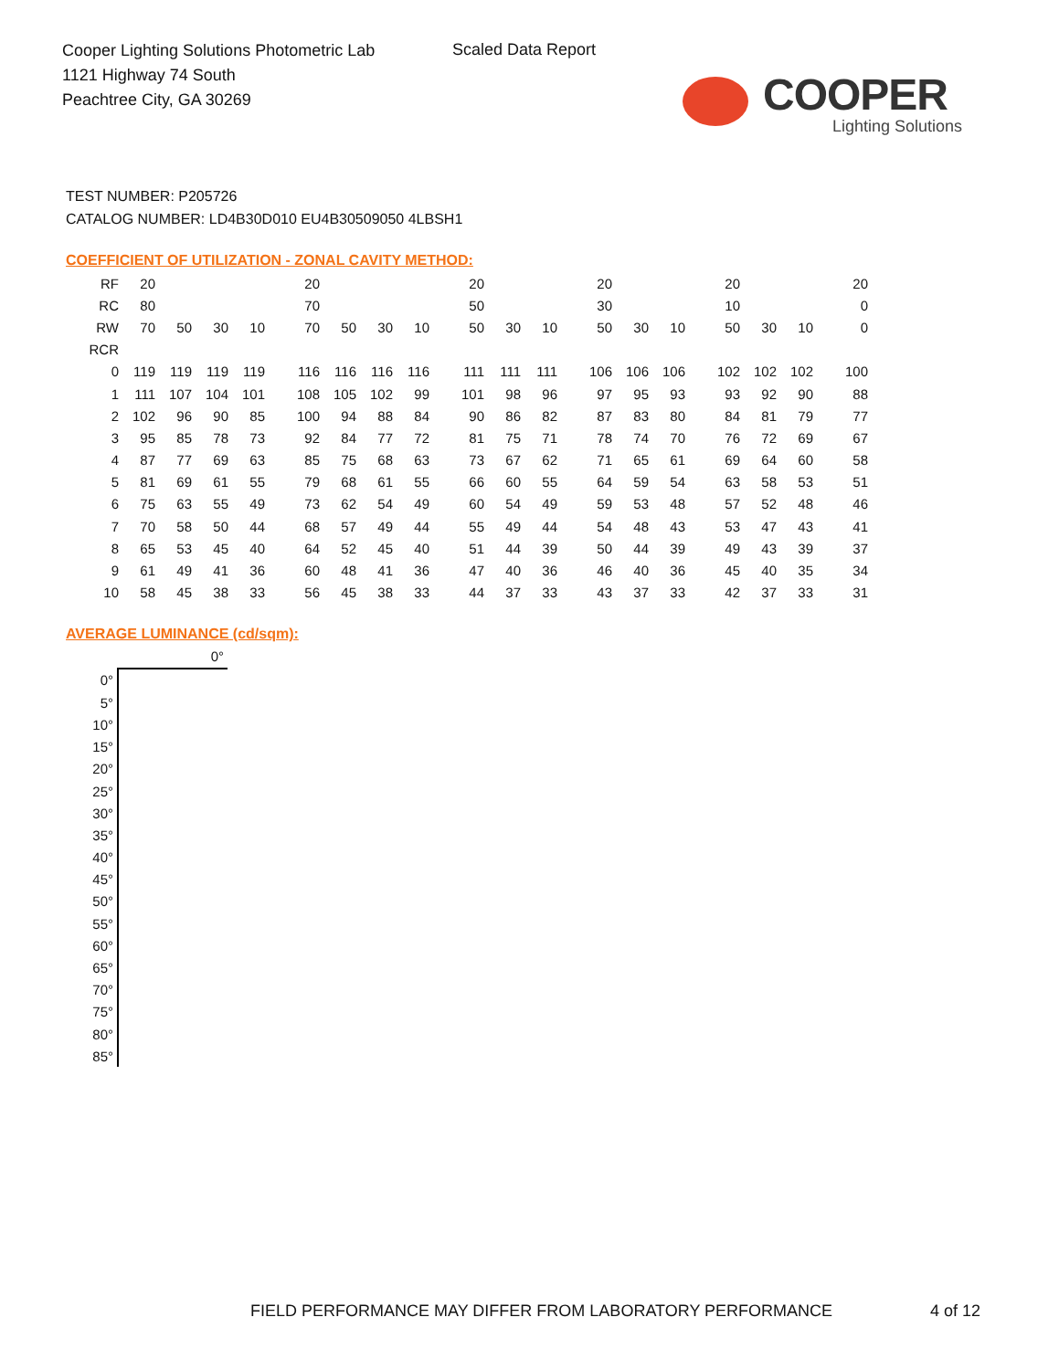Cooper Lighting Solutions Photometric Lab
1121 Highway 74 South
Peachtree City, GA 30269
Scaled Data Report
COOPER
Lighting Solutions
TEST NUMBER: P205726
CATALOG NUMBER: LD4B30D010 EU4B30509050 4LBSH1
COEFFICIENT OF UTILIZATION - ZONAL CAVITY METHOD:
| RF | 20 | | | | 20 | | | | 20 | | | 20 | | | 20 | | | 20 |
| RC | 80 | | | | 70 | | | | 50 | | | 30 | | | 10 | | | 0 |
| RW | 70 | 50 | 30 | 10 | 70 | 50 | 30 | 10 | 50 | 30 | 10 | 50 | 30 | 10 | 50 | 30 | 10 | 0 |
| RCR | | | | | | | | | | | | | | | | | | |
| 0 | 119 | 119 | 119 | 119 | 116 | 116 | 116 | 116 | 111 | 111 | 111 | 106 | 106 | 106 | 102 | 102 | 102 | 100 |
| 1 | 111 | 107 | 104 | 101 | 108 | 105 | 102 | 99 | 101 | 98 | 96 | 97 | 95 | 93 | 93 | 92 | 90 | 88 |
| 2 | 102 | 96 | 90 | 85 | 100 | 94 | 88 | 84 | 90 | 86 | 82 | 87 | 83 | 80 | 84 | 81 | 79 | 77 |
| 3 | 95 | 85 | 78 | 73 | 92 | 84 | 77 | 72 | 81 | 75 | 71 | 78 | 74 | 70 | 76 | 72 | 69 | 67 |
| 4 | 87 | 77 | 69 | 63 | 85 | 75 | 68 | 63 | 73 | 67 | 62 | 71 | 65 | 61 | 69 | 64 | 60 | 58 |
| 5 | 81 | 69 | 61 | 55 | 79 | 68 | 61 | 55 | 66 | 60 | 55 | 64 | 59 | 54 | 63 | 58 | 53 | 51 |
| 6 | 75 | 63 | 55 | 49 | 73 | 62 | 54 | 49 | 60 | 54 | 49 | 59 | 53 | 48 | 57 | 52 | 48 | 46 |
| 7 | 70 | 58 | 50 | 44 | 68 | 57 | 49 | 44 | 55 | 49 | 44 | 54 | 48 | 43 | 53 | 47 | 43 | 41 |
| 8 | 65 | 53 | 45 | 40 | 64 | 52 | 45 | 40 | 51 | 44 | 39 | 50 | 44 | 39 | 49 | 43 | 39 | 37 |
| 9 | 61 | 49 | 41 | 36 | 60 | 48 | 41 | 36 | 47 | 40 | 36 | 46 | 40 | 36 | 45 | 40 | 35 | 34 |
| 10 | 58 | 45 | 38 | 33 | 56 | 45 | 38 | 33 | 44 | 37 | 33 | 43 | 37 | 33 | 42 | 37 | 33 | 31 |
AVERAGE LUMINANCE (cd/sqm):
| | 0° |
| 0° | |
| 5° | |
| 10° | |
| 15° | |
| 20° | |
| 25° | |
| 30° | |
| 35° | |
| 40° | |
| 45° | |
| 50° | |
| 55° | |
| 60° | |
| 65° | |
| 70° | |
| 75° | |
| 80° | |
| 85° | |
FIELD PERFORMANCE MAY DIFFER FROM LABORATORY PERFORMANCE
4 of 12